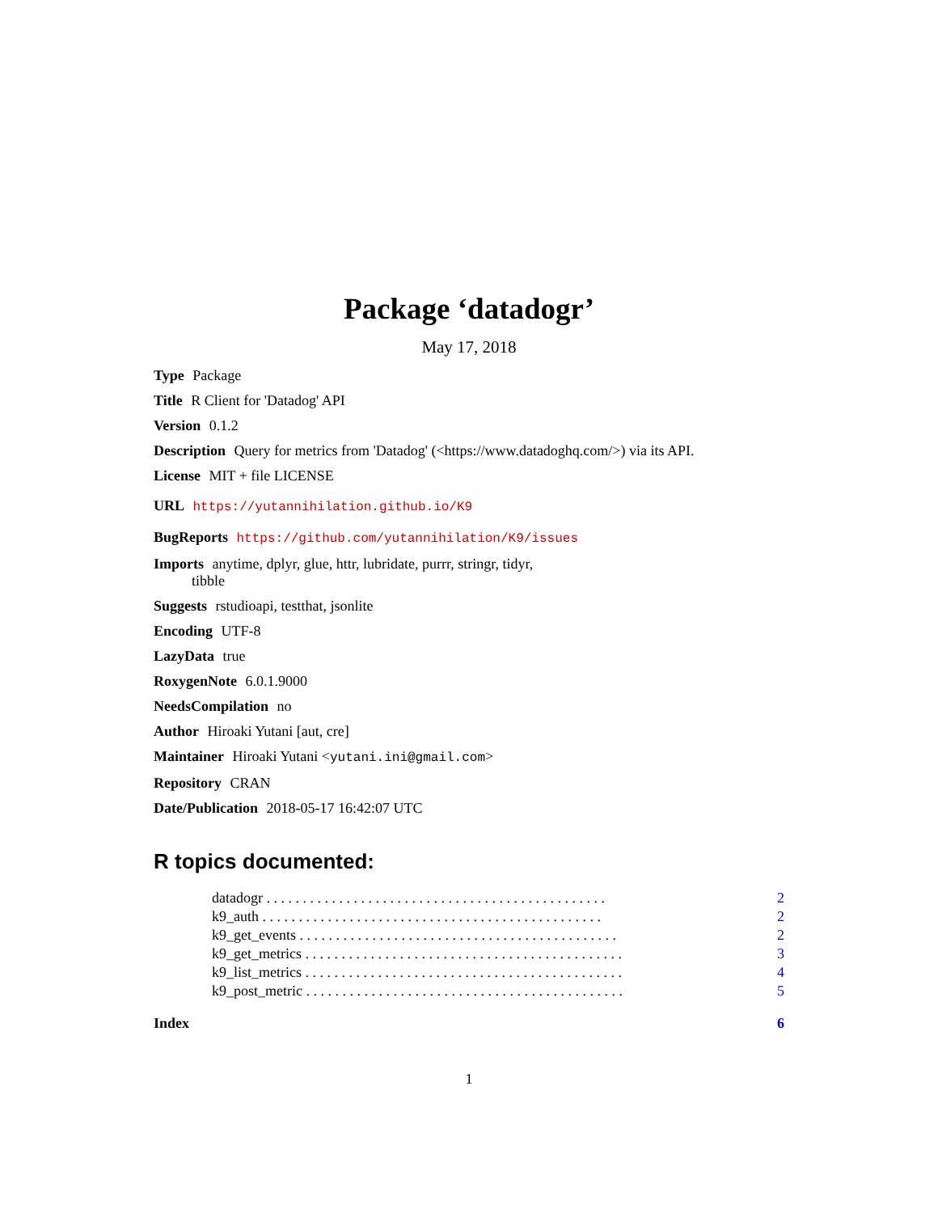Package ‘datadogr’
May 17, 2018
Type Package
Title R Client for 'Datadog' API
Version 0.1.2
Description Query for metrics from 'Datadog' (<https://www.datadoghq.com/>) via its API.
License MIT + file LICENSE
URL https://yutannihilation.github.io/K9
BugReports https://github.com/yutannihilation/K9/issues
Imports anytime, dplyr, glue, httr, lubridate, purrr, stringr, tidyr,
tibble
Suggests rstudioapi, testthat, jsonlite
Encoding UTF-8
LazyData true
RoxygenNote 6.0.1.9000
NeedsCompilation no
Author Hiroaki Yutani [aut, cre]
Maintainer Hiroaki Yutani <yutani.ini@gmail.com>
Repository CRAN
Date/Publication 2018-05-17 16:42:07 UTC
R topics documented:
datadogr . . . . . . . . . . . . . . . . . . . . . . . . . . . . . . . . . . . . . . . . . . . . . . . 2
k9_auth . . . . . . . . . . . . . . . . . . . . . . . . . . . . . . . . . . . . . . . . . . . . . . . 2
k9_get_events . . . . . . . . . . . . . . . . . . . . . . . . . . . . . . . . . . . . . . . . . . . . 2
k9_get_metrics . . . . . . . . . . . . . . . . . . . . . . . . . . . . . . . . . . . . . . . . . . . . 3
k9_list_metrics . . . . . . . . . . . . . . . . . . . . . . . . . . . . . . . . . . . . . . . . . . . . 4
k9_post_metric . . . . . . . . . . . . . . . . . . . . . . . . . . . . . . . . . . . . . . . . . . . . 5
Index 6
1